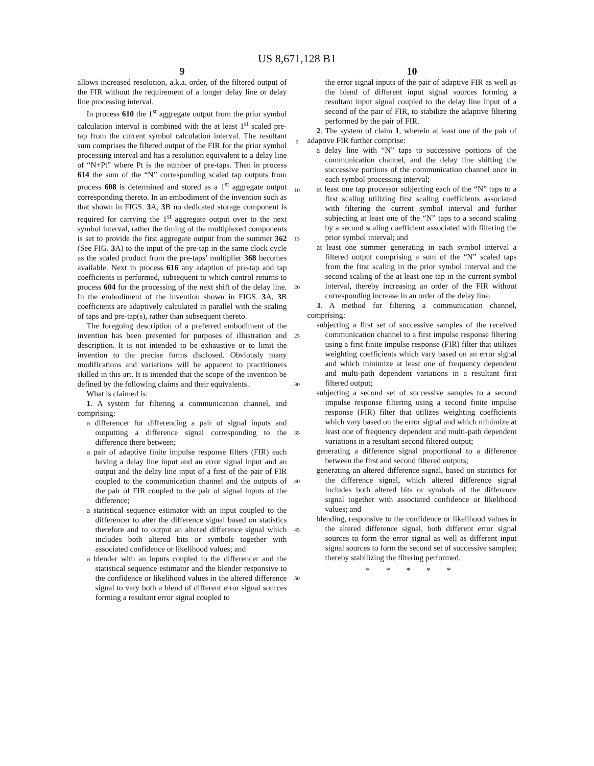US 8,671,128 B1
9
allows increased resolution, a.k.a. order, of the filtered output of the FIR without the requirement of a longer delay line or delay line processing interval.
In process 610 the 1<sup>st</sup> aggregate output from the prior symbol calculation interval is combined with the at least 1<sup>st</sup> scaled pre-tap from the current symbol calculation interval. The resultant sum comprises the filtered output of the FIR for the prior symbol processing interval and has a resolution equivalent to a delay line of “N+Pt” where Pt is the number of pre-taps. Then in process 614 the sum of the “N” corresponding scaled tap outputs from process 608 is determined and stored as a 1<sup>st</sup> aggregate output corresponding thereto. In an embodiment of the invention such as that shown in FIGS. 3 A, 3 B no dedicated storage component is required for carrying the 1<sup>st</sup> aggregate output over to the next symbol interval, rather the timing of the multiplexed components is set to provide the first aggregate output from the summer 362 (See FIG. 3 A) to the input of the pre-tap in the same clock cycle as the scaled product from the pre-taps’ multiplier 368 becomes available. Next in process 616 any adaption of pre-tap and tap coefficients is performed, subsequent to which control returns to process 604 for the processing of the next shift of the delay line. In the embodiment of the invention shown in FIGS. 3 A, 3 B coefficients are adaptively calculated in parallel with the scaling of taps and pre-tap(s), rather than subsequent thereto.
The foregoing description of a preferred embodiment of the invention has been presented for purposes of illustration and description. It is not intended to be exhaustive or to limit the invention to the precise forms disclosed. Obviously many modifications and variations will be apparent to practitioners skilled in this art. It is intended that the scope of the invention be defined by the following claims and their equivalents.
What is claimed is:
1. A system for filtering a communication channel, and comprising:
a differencer for differencing a pair of signal inputs and outputting a difference signal corresponding to the difference there between;
a pair of adaptive finite impulse response filters (FIR) each having a delay line input and an error signal input and an output and the delay line input of a first of the pair of FIR coupled to the communication channel and the outputs of the pair of FIR coupled to the pair of signal inputs of the difference;
a statistical sequence estimator with an input coupled to the differencer to alter the difference signal based on statistics therefore and to output an altered difference signal which includes both altered bits or symbols together with associated confidence or likelihood values; and
a blender with an inputs coupled to the differencer and the statistical sequence estimator and the blender responsive to the confidence or likelihood values in the altered difference signal to vary both a blend of different error signal sources forming a resultant error signal coupled to
5
10
15
20
25
30
35
40
45
50
10
the error signal inputs of the pair of adaptive FIR as well as the blend of different input signal sources forming a resultant input signal coupled to the delay line input of a second of the pair of FIR, to stabilize the adaptive filtering performed by the pair of FIR.
2. The system of claim 1, wherein at least one of the pair of adaptive FIR further comprise:
a delay line with “N” taps to successive portions of the communication channel, and the delay line shifting the successive portions of the communication channel once in each symbol processing interval;
at least one tap processor subjecting each of the “N” taps to a first scaling utilizing first scaling coefficients associated with filtering the current symbol interval and further subjecting at least one of the “N” taps to a second scaling by a second scaling coefficient associated with filtering the prior symbol interval; and
at least one summer generating in each symbol interval a filtered output comprising a sum of the “N” scaled taps from the first scaling in the prior symbol interval and the second scaling of the at least one tap in the current symbol interval, thereby increasing an order of the FIR without corresponding increase in an order of the delay line.
3. A method for filtering a communication channel, comprising:
subjecting a first set of successive samples of the received communication channel to a first impulse response filtering using a first finite impulse response (FIR) filter that utilizes weighting coefficients which vary based on an error signal and which minimize at least one of frequency dependent and multi-path dependent variations in a resultant first filtered output;
subjecting a second set of successive samples to a second impulse response filtering using a second finite impulse response (FIR) filter that utilizes weighting coefficients which vary based on the error signal and which minimize at least one of frequency dependent and multi-path dependent variations in a resultant second filtered output;
generating a difference signal proportional to a difference between the first and second filtered outputs;
generating an altered difference signal, based on statistics for the difference signal, which altered difference signal includes both altered bits or symbols of the difference signal together with associated confidence or likelihood values; and
blending, responsive to the confidence or likelihood values in the altered difference signal, both different error signal sources to form the error signal as well as different input signal sources to form the second set of successive samples; thereby stabilizing the filtering performed.
* * * * *